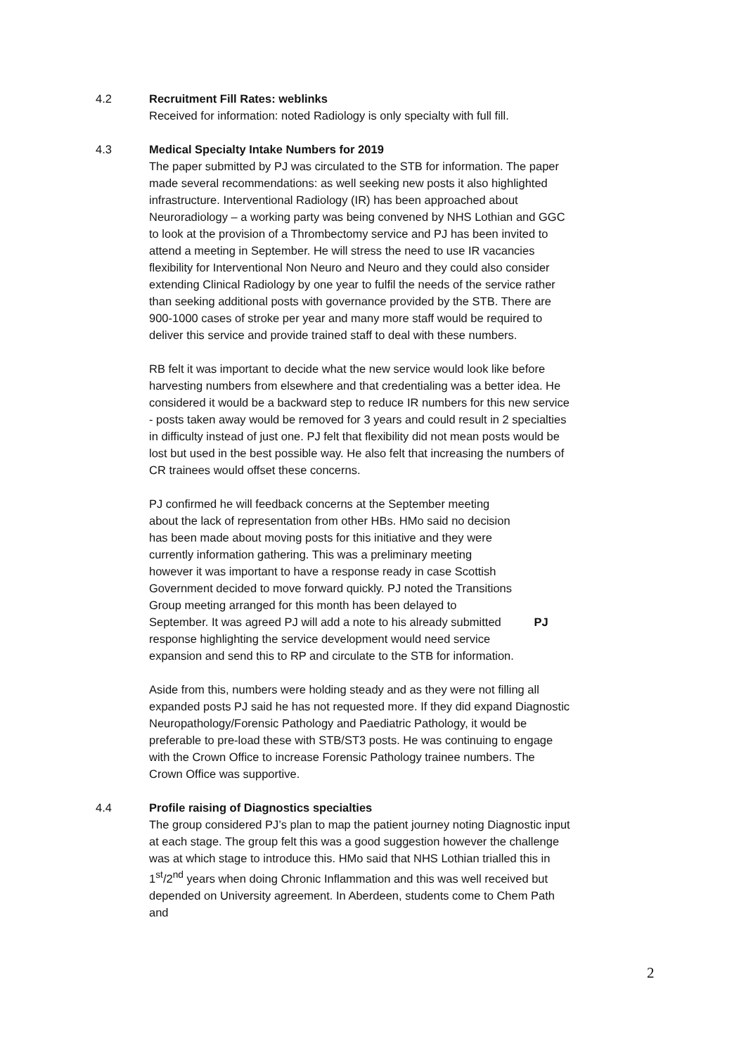4.2 Recruitment Fill Rates: weblinks
Received for information: noted Radiology is only specialty with full fill.
4.3 Medical Specialty Intake Numbers for 2019
The paper submitted by PJ was circulated to the STB for information. The paper made several recommendations: as well seeking new posts it also highlighted infrastructure. Interventional Radiology (IR) has been approached about Neuroradiology – a working party was being convened by NHS Lothian and GGC to look at the provision of a Thrombectomy service and PJ has been invited to attend a meeting in September. He will stress the need to use IR vacancies flexibility for Interventional Non Neuro and Neuro and they could also consider extending Clinical Radiology by one year to fulfil the needs of the service rather than seeking additional posts with governance provided by the STB. There are 900-1000 cases of stroke per year and many more staff would be required to deliver this service and provide trained staff to deal with these numbers.
RB felt it was important to decide what the new service would look like before harvesting numbers from elsewhere and that credentialing was a better idea. He considered it would be a backward step to reduce IR numbers for this new service - posts taken away would be removed for 3 years and could result in 2 specialties in difficulty instead of just one. PJ felt that flexibility did not mean posts would be lost but used in the best possible way. He also felt that increasing the numbers of CR trainees would offset these concerns.
PJ confirmed he will feedback concerns at the September meeting about the lack of representation from other HBs. HMo said no decision has been made about moving posts for this initiative and they were currently information gathering. This was a preliminary meeting however it was important to have a response ready in case Scottish Government decided to move forward quickly. PJ noted the Transitions Group meeting arranged for this month has been delayed to September. It was agreed PJ will add a note to his already submitted response highlighting the service development would need service expansion and send this to RP and circulate to the STB for information.
PJ
Aside from this, numbers were holding steady and as they were not filling all expanded posts PJ said he has not requested more. If they did expand Diagnostic Neuropathology/Forensic Pathology and Paediatric Pathology, it would be preferable to pre-load these with STB/ST3 posts. He was continuing to engage with the Crown Office to increase Forensic Pathology trainee numbers. The Crown Office was supportive.
4.4 Profile raising of Diagnostics specialties
The group considered PJ’s plan to map the patient journey noting Diagnostic input at each stage. The group felt this was a good suggestion however the challenge was at which stage to introduce this. HMo said that NHS Lothian trialled this in 1<sup>st</sup>/2<sup>nd</sup> years when doing Chronic Inflammation and this was well received but depended on University agreement. In Aberdeen, students come to Chem Path and
2